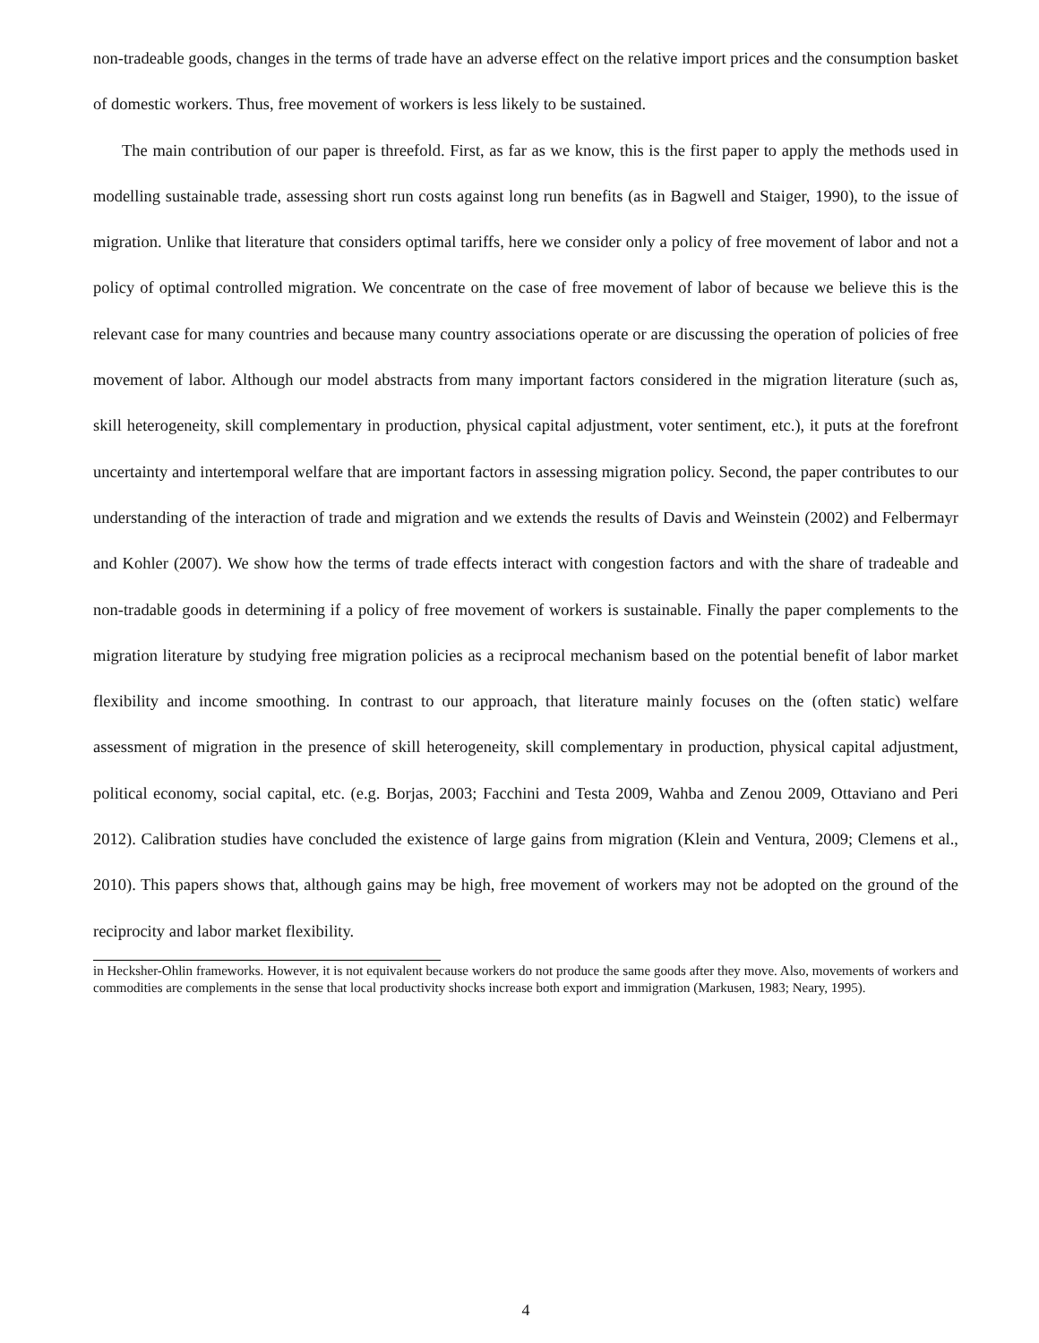non-tradeable goods, changes in the terms of trade have an adverse effect on the relative import prices and the consumption basket of domestic workers. Thus, free movement of workers is less likely to be sustained.
The main contribution of our paper is threefold. First, as far as we know, this is the first paper to apply the methods used in modelling sustainable trade, assessing short run costs against long run benefits (as in Bagwell and Staiger, 1990), to the issue of migration. Unlike that literature that considers optimal tariffs, here we consider only a policy of free movement of labor and not a policy of optimal controlled migration. We concentrate on the case of free movement of labor of because we believe this is the relevant case for many countries and because many country associations operate or are discussing the operation of policies of free movement of labor. Although our model abstracts from many important factors considered in the migration literature (such as, skill heterogeneity, skill complementary in production, physical capital adjustment, voter sentiment, etc.), it puts at the forefront uncertainty and intertemporal welfare that are important factors in assessing migration policy. Second, the paper contributes to our understanding of the interaction of trade and migration and we extends the results of Davis and Weinstein (2002) and Felbermayr and Kohler (2007). We show how the terms of trade effects interact with congestion factors and with the share of tradeable and non-tradable goods in determining if a policy of free movement of workers is sustainable. Finally the paper complements to the migration literature by studying free migration policies as a reciprocal mechanism based on the potential benefit of labor market flexibility and income smoothing. In contrast to our approach, that literature mainly focuses on the (often static) welfare assessment of migration in the presence of skill heterogeneity, skill complementary in production, physical capital adjustment, political economy, social capital, etc. (e.g. Borjas, 2003; Facchini and Testa 2009, Wahba and Zenou 2009, Ottaviano and Peri 2012). Calibration studies have concluded the existence of large gains from migration (Klein and Ventura, 2009; Clemens et al., 2010). This papers shows that, although gains may be high, free movement of workers may not be adopted on the ground of the reciprocity and labor market flexibility.
in Hecksher-Ohlin frameworks. However, it is not equivalent because workers do not produce the same goods after they move. Also, movements of workers and commodities are complements in the sense that local productivity shocks increase both export and immigration (Markusen, 1983; Neary, 1995).
4